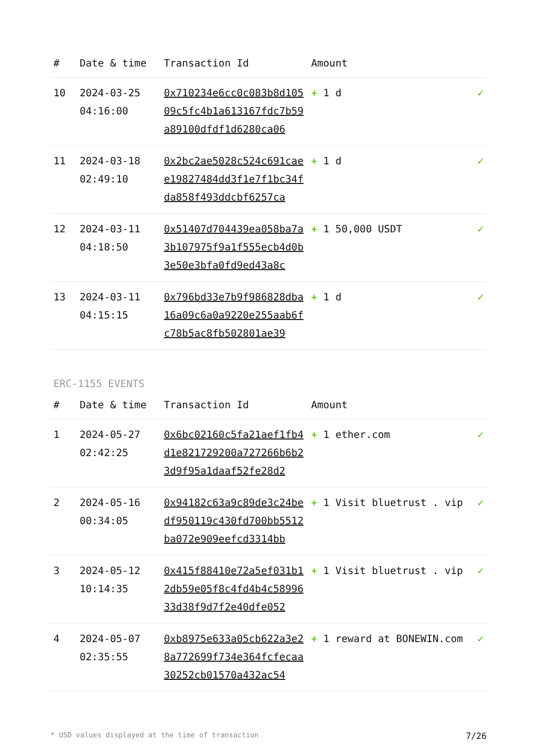| # | Date & time | Transaction Id | Amount | |
| --- | --- | --- | --- | --- |
| 10 | 2024-03-25 04:16:00 | 0x710234e6cc0c083b8d10509c5fc4b1a613167fdc7b59a89100dfdf1d6280ca06 | + 1 d | ✓ |
| 11 | 2024-03-18 02:49:10 | 0x2bc2ae5028c524c691caee19827484dd3f1e7f1bc34fda858f493ddcbf6257ca | + 1 d | ✓ |
| 12 | 2024-03-11 04:18:50 | 0x51407d704439ea058ba7a3b107975f9a1f555ecb4d0b3e50e3bfa0fd9ed43a8c | + 1 50,000 USDT | ✓ |
| 13 | 2024-03-11 04:15:15 | 0x796bd33e7b9f986828dba16a09c6a0a9220e255aab6fc78b5ac8fb502801ae39 | + 1 d | ✓ |
ERC-1155 EVENTS
| # | Date & time | Transaction Id | Amount | |
| --- | --- | --- | --- | --- |
| 1 | 2024-05-27 02:42:25 | 0x6bc02160c5fa21aef1fb4d1e821729200a727266b6b23d9f95a1daaf52fe28d2 | + 1 ether.com | ✓ |
| 2 | 2024-05-16 00:34:05 | 0x94182c63a9c89de3c24bedf950119c430fd700bb5512ba072e909eefcd3314bb | + 1 Visit bluetrust . vip | ✓ |
| 3 | 2024-05-12 10:14:35 | 0x415f88410e72a5ef031b12db59e05f8c4fd4b4c5899633d38f9d7f2e40dfe052 | + 1 Visit bluetrust . vip | ✓ |
| 4 | 2024-05-07 02:35:55 | 0xb8975e633a05cb622a3e28a772699f734e364fcfecaa30252cb01570a432ac54 | + 1 reward at BONEWIN.com | ✓ |
* USD values displayed at the time of transaction 7/26